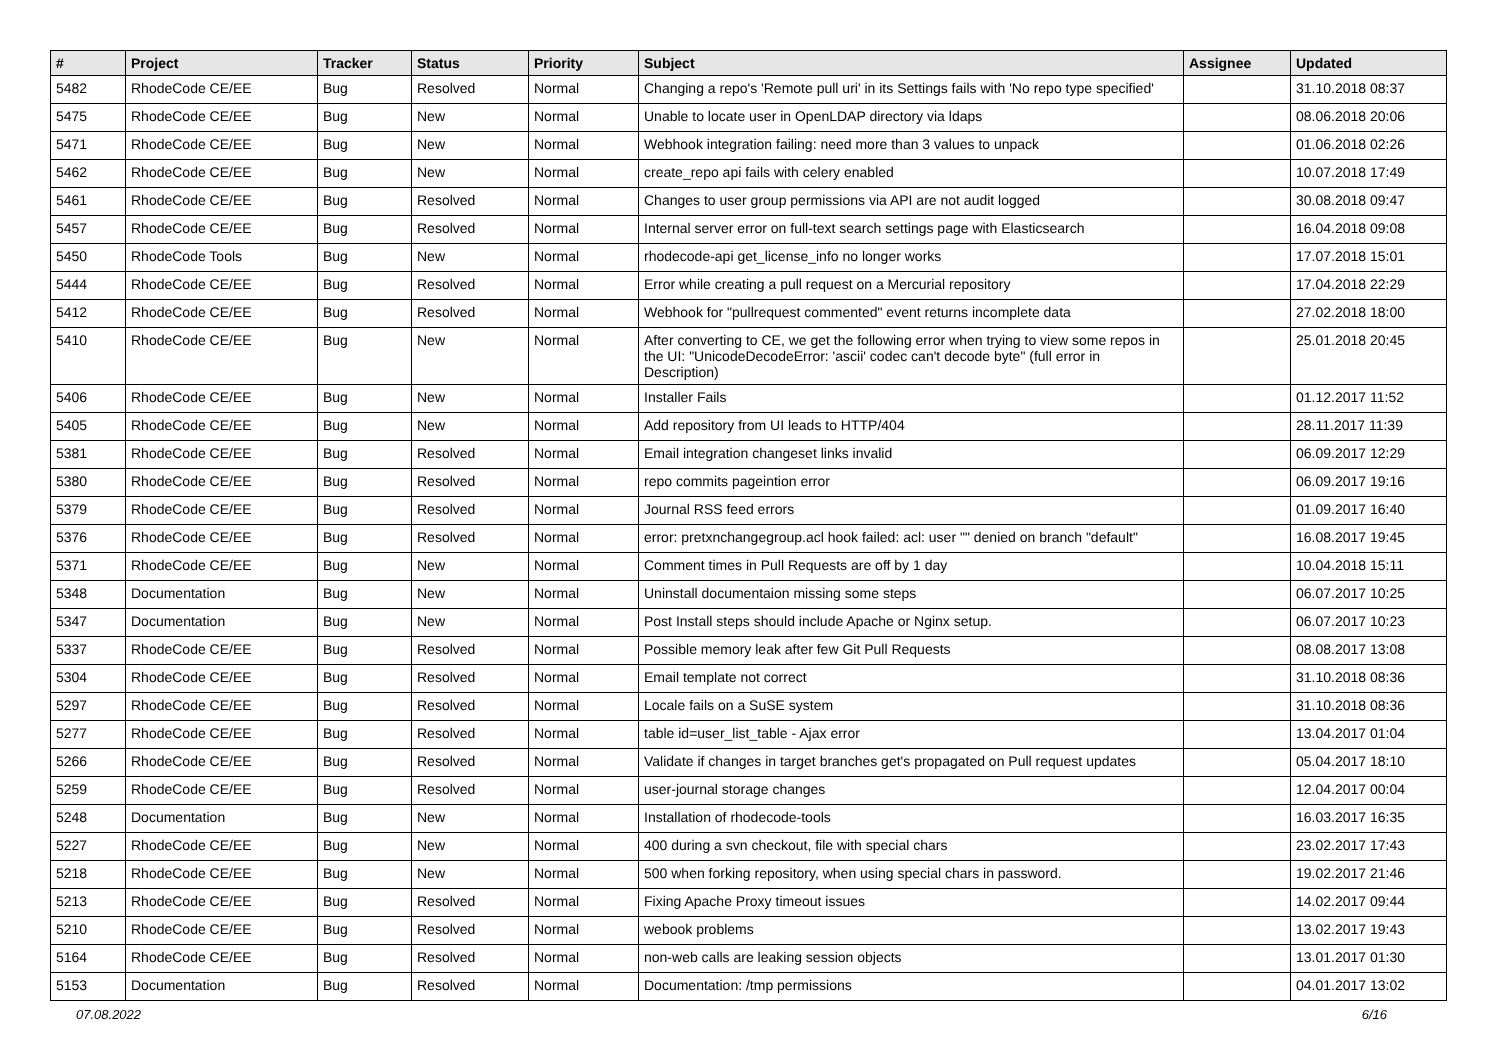| # | Project | Tracker | Status | Priority | Subject | Assignee | Updated |
| --- | --- | --- | --- | --- | --- | --- | --- |
| 5482 | RhodeCode CE/EE | Bug | Resolved | Normal | Changing a repo's 'Remote pull uri' in its Settings fails with 'No repo type specified' | | 31.10.2018 08:37 |
| 5475 | RhodeCode CE/EE | Bug | New | Normal | Unable to locate user in OpenLDAP directory via ldaps | | 08.06.2018 20:06 |
| 5471 | RhodeCode CE/EE | Bug | New | Normal | Webhook integration failing: need more than 3 values to unpack | | 01.06.2018 02:26 |
| 5462 | RhodeCode CE/EE | Bug | New | Normal | create_repo api fails with celery enabled | | 10.07.2018 17:49 |
| 5461 | RhodeCode CE/EE | Bug | Resolved | Normal | Changes to user group permissions via API are not audit logged | | 30.08.2018 09:47 |
| 5457 | RhodeCode CE/EE | Bug | Resolved | Normal | Internal server error on full-text search settings page with Elasticsearch | | 16.04.2018 09:08 |
| 5450 | RhodeCode Tools | Bug | New | Normal | rhodecode-api get_license_info no longer works | | 17.07.2018 15:01 |
| 5444 | RhodeCode CE/EE | Bug | Resolved | Normal | Error while creating a pull request on a Mercurial repository | | 17.04.2018 22:29 |
| 5412 | RhodeCode CE/EE | Bug | Resolved | Normal | Webhook for "pullrequest commented" event returns incomplete data | | 27.02.2018 18:00 |
| 5410 | RhodeCode CE/EE | Bug | New | Normal | After converting to CE, we get the following error when trying to view some repos in the UI: "UnicodeDecodeError: 'ascii' codec can't decode byte" (full error in Description) | | 25.01.2018 20:45 |
| 5406 | RhodeCode CE/EE | Bug | New | Normal | Installer Fails | | 01.12.2017 11:52 |
| 5405 | RhodeCode CE/EE | Bug | New | Normal | Add repository from UI leads to HTTP/404 | | 28.11.2017 11:39 |
| 5381 | RhodeCode CE/EE | Bug | Resolved | Normal | Email integration changeset links invalid | | 06.09.2017 12:29 |
| 5380 | RhodeCode CE/EE | Bug | Resolved | Normal | repo commits pageintion error | | 06.09.2017 19:16 |
| 5379 | RhodeCode CE/EE | Bug | Resolved | Normal | Journal RSS feed errors | | 01.09.2017 16:40 |
| 5376 | RhodeCode CE/EE | Bug | Resolved | Normal | error: pretxnchangegroup.acl hook failed: acl: user "" denied on branch "default" | | 16.08.2017 19:45 |
| 5371 | RhodeCode CE/EE | Bug | New | Normal | Comment times in Pull Requests are off by 1 day | | 10.04.2018 15:11 |
| 5348 | Documentation | Bug | New | Normal | Uninstall documentaion missing some steps | | 06.07.2017 10:25 |
| 5347 | Documentation | Bug | New | Normal | Post Install steps should include Apache or Nginx setup. | | 06.07.2017 10:23 |
| 5337 | RhodeCode CE/EE | Bug | Resolved | Normal | Possible memory leak after few Git Pull Requests | | 08.08.2017 13:08 |
| 5304 | RhodeCode CE/EE | Bug | Resolved | Normal | Email template not correct | | 31.10.2018 08:36 |
| 5297 | RhodeCode CE/EE | Bug | Resolved | Normal | Locale fails on a SuSE system | | 31.10.2018 08:36 |
| 5277 | RhodeCode CE/EE | Bug | Resolved | Normal | table id=user_list_table - Ajax error | | 13.04.2017 01:04 |
| 5266 | RhodeCode CE/EE | Bug | Resolved | Normal | Validate if changes in target branches get's propagated on Pull request updates | | 05.04.2017 18:10 |
| 5259 | RhodeCode CE/EE | Bug | Resolved | Normal | user-journal storage changes | | 12.04.2017 00:04 |
| 5248 | Documentation | Bug | New | Normal | Installation of rhodecode-tools | | 16.03.2017 16:35 |
| 5227 | RhodeCode CE/EE | Bug | New | Normal | 400 during a svn checkout, file with special chars | | 23.02.2017 17:43 |
| 5218 | RhodeCode CE/EE | Bug | New | Normal | 500 when forking repository, when using special chars in password. | | 19.02.2017 21:46 |
| 5213 | RhodeCode CE/EE | Bug | Resolved | Normal | Fixing Apache Proxy timeout issues | | 14.02.2017 09:44 |
| 5210 | RhodeCode CE/EE | Bug | Resolved | Normal | webook problems | | 13.02.2017 19:43 |
| 5164 | RhodeCode CE/EE | Bug | Resolved | Normal | non-web calls are leaking session objects | | 13.01.2017 01:30 |
| 5153 | Documentation | Bug | Resolved | Normal | Documentation: /tmp permissions | | 04.01.2017 13:02 |
07.08.2022 6/16